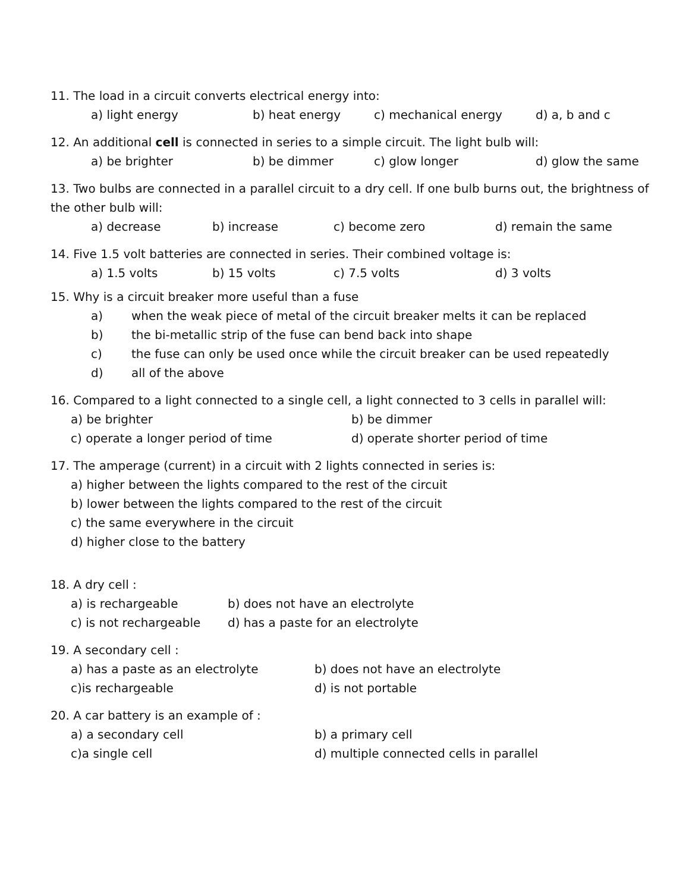11. The load in a circuit converts electrical energy into:
a) light energy b) heat energy c) mechanical energy d) a, b and c
12. An additional cell is connected in series to a simple circuit. The light bulb will:
a) be brighter b) be dimmer c) glow longer d) glow the same
13. Two bulbs are connected in a parallel circuit to a dry cell. If one bulb burns out, the brightness of the other bulb will:
a) decrease b) increase c) become zero d) remain the same
14. Five 1.5 volt batteries are connected in series. Their combined voltage is:
a) 1.5 volts b) 15 volts c) 7.5 volts d) 3 volts
15. Why is a circuit breaker more useful than a fuse
a) when the weak piece of metal of the circuit breaker melts it can be replaced
b) the bi-metallic strip of the fuse can bend back into shape
c) the fuse can only be used once while the circuit breaker can be used repeatedly
d) all of the above
16. Compared to a light connected to a single cell, a light connected to 3 cells in parallel will:
a) be brighter b) be dimmer
c) operate a longer period of time d) operate shorter period of time
17. The amperage (current) in a circuit with 2 lights connected in series is:
a) higher between the lights compared to the rest of the circuit
b) lower between the lights compared to the rest of the circuit
c) the same everywhere in the circuit
d) higher close to the battery
18. A dry cell :
a) is rechargeable b) does not have an electrolyte
c) is not rechargeable d) has a paste for an electrolyte
19. A secondary cell :
a) has a paste as an electrolyte b) does not have an electrolyte
c)is rechargeable d) is not portable
20. A car battery is an example of :
a) a secondary cell b) a primary cell
c)a single cell d) multiple connected cells in parallel